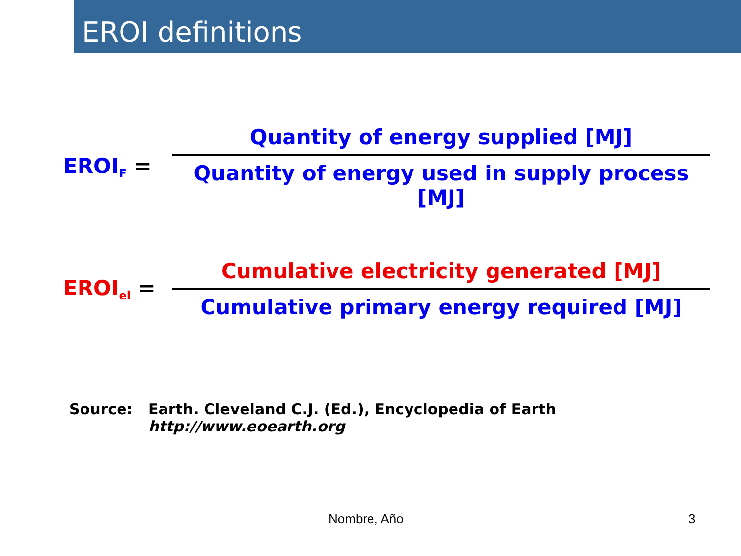EROI definitions
EROI<sub>F</sub> =
Quantity of energy supplied [MJ]
Quantity of energy used in supply process [MJ]
EROI<sub>el</sub> =
Cumulative electricity generated [MJ]
Cumulative primary energy required [MJ]
Source: Earth. Cleveland C.J. (Ed.), Encyclopedia of Earth
http://www.eoearth.org
Nombre, Año 3